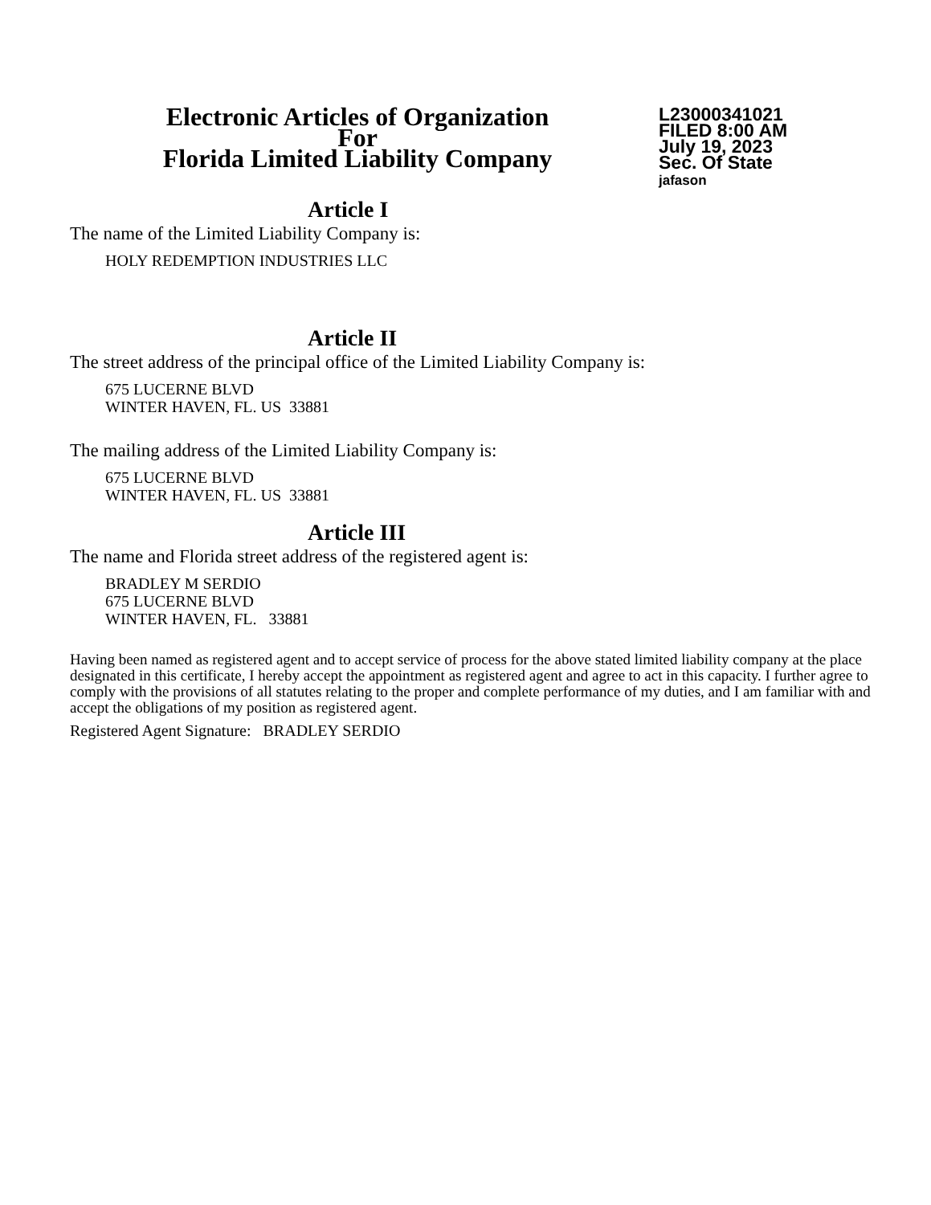Electronic Articles of Organization
For
Florida Limited Liability Company
L23000341021
FILED 8:00 AM
July 19, 2023
Sec. Of State
jafason
Article I
The name of the Limited Liability Company is:
HOLY REDEMPTION INDUSTRIES LLC
Article II
The street address of the principal office of the Limited Liability Company is:
675 LUCERNE BLVD
WINTER HAVEN, FL. US 33881
The mailing address of the Limited Liability Company is:
675 LUCERNE BLVD
WINTER HAVEN, FL. US 33881
Article III
The name and Florida street address of the registered agent is:
BRADLEY M SERDIO
675 LUCERNE BLVD
WINTER HAVEN, FL. 33881
Having been named as registered agent and to accept service of process for the above stated limited liability company at the place designated in this certificate, I hereby accept the appointment as registered agent and agree to act in this capacity. I further agree to comply with the provisions of all statutes relating to the proper and complete performance of my duties, and I am familiar with and accept the obligations of my position as registered agent.
Registered Agent Signature: BRADLEY SERDIO